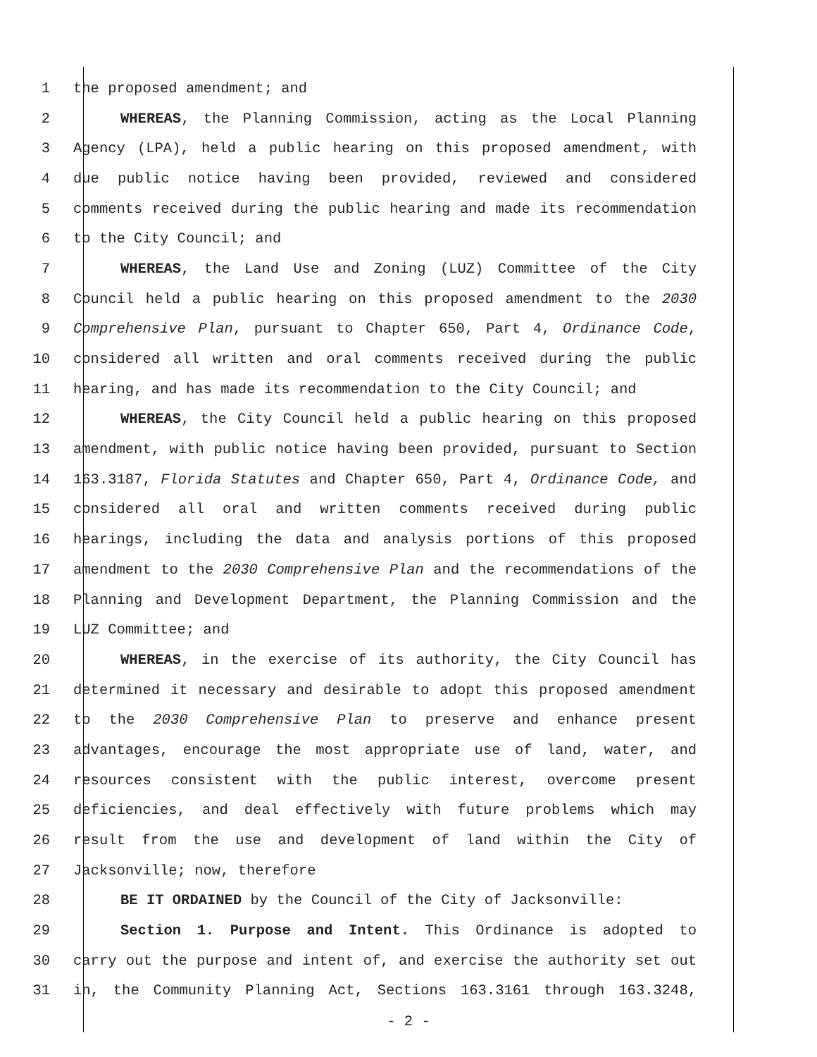1 the proposed amendment; and
2 WHEREAS, the Planning Commission, acting as the Local Planning
3 Agency (LPA), held a public hearing on this proposed amendment, with
4 due public notice having been provided, reviewed and considered
5 comments received during the public hearing and made its recommendation
6 to the City Council; and
7 WHEREAS, the Land Use and Zoning (LUZ) Committee of the City
8 Council held a public hearing on this proposed amendment to the 2030
9 Comprehensive Plan, pursuant to Chapter 650, Part 4, Ordinance Code,
10 considered all written and oral comments received during the public
11 hearing, and has made its recommendation to the City Council; and
12 WHEREAS, the City Council held a public hearing on this proposed
13 amendment, with public notice having been provided, pursuant to Section
14 163.3187, Florida Statutes and Chapter 650, Part 4, Ordinance Code, and
15 considered all oral and written comments received during public
16 hearings, including the data and analysis portions of this proposed
17 amendment to the 2030 Comprehensive Plan and the recommendations of the
18 Planning and Development Department, the Planning Commission and the
19 LUZ Committee; and
20 WHEREAS, in the exercise of its authority, the City Council has
21 determined it necessary and desirable to adopt this proposed amendment
22 to the 2030 Comprehensive Plan to preserve and enhance present
23 advantages, encourage the most appropriate use of land, water, and
24 resources consistent with the public interest, overcome present
25 deficiencies, and deal effectively with future problems which may
26 result from the use and development of land within the City of
27 Jacksonville; now, therefore
28 BE IT ORDAINED by the Council of the City of Jacksonville:
29 Section 1. Purpose and Intent. This Ordinance is adopted to
30 carry out the purpose and intent of, and exercise the authority set out
31 in, the Community Planning Act, Sections 163.3161 through 163.3248,
- 2 -